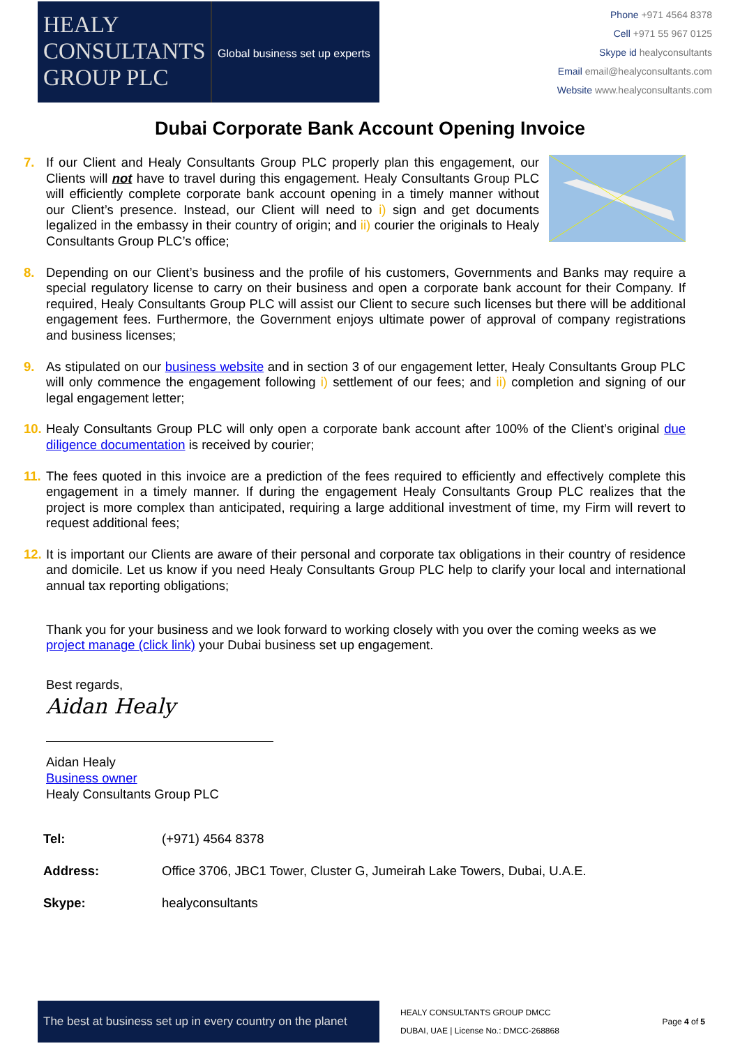HEALY
CONSULTANTS
GROUP PLC
Global business set up experts
Phone +971 4564 8378
Cell +971 55 967 0125
Skype id healyconsultants
Email email@healyconsultants.com
Website www.healyconsultants.com
Dubai Corporate Bank Account Opening Invoice
7. If our Client and Healy Consultants Group PLC properly plan this engagement, our Clients will not have to travel during this engagement. Healy Consultants Group PLC will efficiently complete corporate bank account opening in a timely manner without our Client’s presence. Instead, our Client will need to i) sign and get documents legalized in the embassy in their country of origin; and ii) courier the originals to Healy Consultants Group PLC’s office;
8. Depending on our Client’s business and the profile of his customers, Governments and Banks may require a special regulatory license to carry on their business and open a corporate bank account for their Company. If required, Healy Consultants Group PLC will assist our Client to secure such licenses but there will be additional engagement fees. Furthermore, the Government enjoys ultimate power of approval of company registrations and business licenses;
9. As stipulated on our business website and in section 3 of our engagement letter, Healy Consultants Group PLC will only commence the engagement following i) settlement of our fees; and ii) completion and signing of our legal engagement letter;
10.
Healy Consultants Group PLC will only open a corporate bank account after 100% of the Client’s original due diligence documentation is received by courier;
11.
The fees quoted in this invoice are a prediction of the fees required to efficiently and effectively complete this engagement in a timely manner. If during the engagement Healy Consultants Group PLC realizes that the project is more complex than anticipated, requiring a large additional investment of time, my Firm will revert to request additional fees;
12.
It is important our Clients are aware of their personal and corporate tax obligations in their country of residence and domicile. Let us know if you need Healy Consultants Group PLC help to clarify your local and international annual tax reporting obligations;
Thank you for your business and we look forward to working closely with you over the coming weeks as we project manage (click link) your Dubai business set up engagement.
Best regards,
Aidan Healy
Aidan Healy
Business owner
Healy Consultants Group PLC
| Tel: | (+971) 4564 8378 |
| Address: | Office 3706, JBC1 Tower, Cluster G, Jumeirah Lake Towers, Dubai, U.A.E. |
| Skype: | healyconsultants |
The best at business set up in every country on the planet
HEALY CONSULTANTS GROUP DMCC
DUBAI, UAE | License No.: DMCC-268868
Page 4 of 5